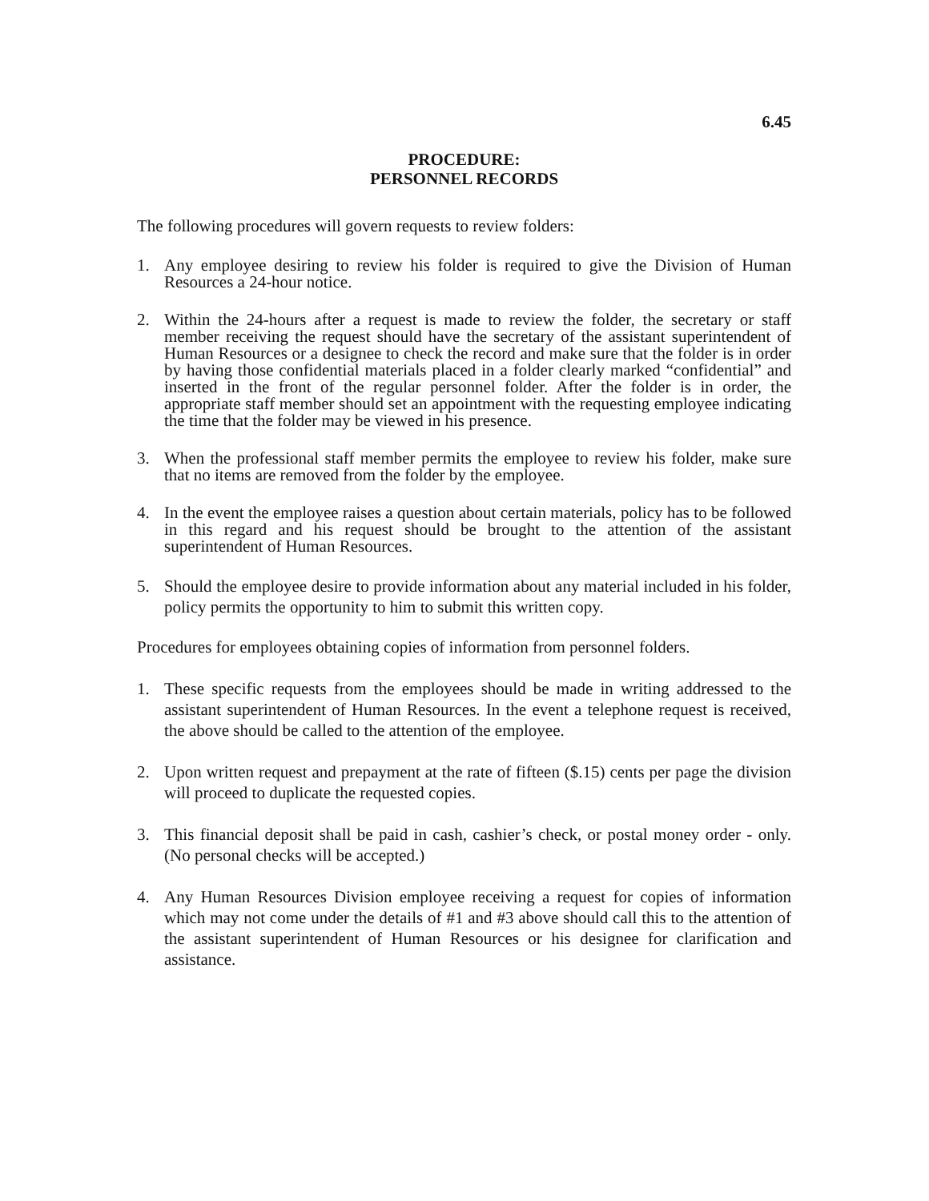6.45
PROCEDURE:
PERSONNEL RECORDS
The following procedures will govern requests to review folders:
1. Any employee desiring to review his folder is required to give the Division of Human Resources a 24-hour notice.
2. Within the 24-hours after a request is made to review the folder, the secretary or staff member receiving the request should have the secretary of the assistant superintendent of Human Resources or a designee to check the record and make sure that the folder is in order by having those confidential materials placed in a folder clearly marked “confidential” and inserted in the front of the regular personnel folder. After the folder is in order, the appropriate staff member should set an appointment with the requesting employee indicating the time that the folder may be viewed in his presence.
3. When the professional staff member permits the employee to review his folder, make sure that no items are removed from the folder by the employee.
4. In the event the employee raises a question about certain materials, policy has to be followed in this regard and his request should be brought to the attention of the assistant superintendent of Human Resources.
5. Should the employee desire to provide information about any material included in his folder, policy permits the opportunity to him to submit this written copy.
Procedures for employees obtaining copies of information from personnel folders.
1. These specific requests from the employees should be made in writing addressed to the assistant superintendent of Human Resources. In the event a telephone request is received, the above should be called to the attention of the employee.
2. Upon written request and prepayment at the rate of fifteen ($.15) cents per page the division will proceed to duplicate the requested copies.
3. This financial deposit shall be paid in cash, cashier’s check, or postal money order - only. (No personal checks will be accepted.)
4. Any Human Resources Division employee receiving a request for copies of information which may not come under the details of #1 and #3 above should call this to the attention of the assistant superintendent of Human Resources or his designee for clarification and assistance.